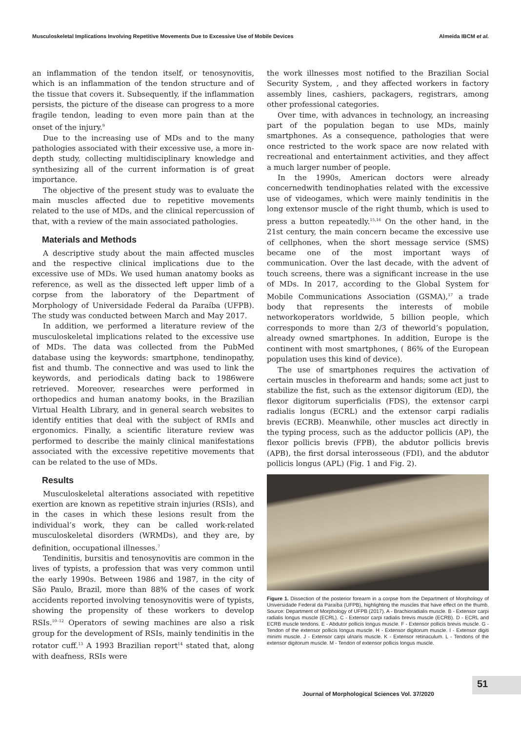Musculoskeletal Implications Involving Repetitive Movements Due to Excessive Use of Mobile Devices Almeida IBCM et al.
an inflammation of the tendon itself, or tenosynovitis, which is an inflammation of the tendon structure and of the tissue that covers it. Subsequently, if the inflammation persists, the picture of the disease can progress to a more fragile tendon, leading to even more pain than at the onset of the injury.<sup>9</sup>
Due to the increasing use of MDs and to the many pathologies associated with their excessive use, a more in-depth study, collecting multidisciplinary knowledge and synthesizing all of the current information is of great importance.
The objective of the present study was to evaluate the main muscles affected due to repetitive movements related to the use of MDs, and the clinical repercussion of that, with a review of the main associated pathologies.
Materials and Methods
A descriptive study about the main affected muscles and the respective clinical implications due to the excessive use of MDs. We used human anatomy books as reference, as well as the dissected left upper limb of a corpse from the laboratory of the Department of Morphology of Universidade Federal da Paraíba (UFPB). The study was conducted between March and May 2017.
In addition, we performed a literature review of the musculoskeletal implications related to the excessive use of MDs. The data was collected from the PubMed database using the keywords: smartphone, tendinopathy, fist and thumb. The connective and was used to link the keywords, and periodicals dating back to 1986were retrieved. Moreover, researches were performed in orthopedics and human anatomy books, in the Brazilian Virtual Health Library, and in general search websites to identify entities that deal with the subject of RMIs and ergonomics. Finally, a scientific literature review was performed to describe the mainly clinical manifestations associated with the excessive repetitive movements that can be related to the use of MDs.
Results
Musculoskeletal alterations associated with repetitive exertion are known as repetitive strain injuries (RSIs), and in the cases in which these lesions result from the individual’s work, they can be called work-related musculoskeletal disorders (WRMDs), and they are, by definition, occupational illnesses.<sup>7</sup>
Tendinitis, bursitis and tenosynovitis are common in the lives of typists, a profession that was very common until the early 1990s. Between 1986 and 1987, in the city of São Paulo, Brazil, more than 88% of the cases of work accidents reported involving tenosynovitis were of typists, showing the propensity of these workers to develop RSIs.<sup>10–12</sup> Operators of sewing machines are also a risk group for the development of RSIs, mainly tendinitis in the rotator cuff.<sup>13</sup> A 1993 Brazilian report<sup>14</sup> stated that, along with deafness, RSIs were
the work illnesses most notified to the Brazilian Social Security System, , and they affected workers in factory assembly lines, cashiers, packagers, registrars, among other professional categories.
Over time, with advances in technology, an increasing part of the population began to use MDs, mainly smartphones. As a consequence, pathologies that were once restricted to the work space are now related with recreational and entertainment activities, and they affect a much larger number of people.
In the 1990s, American doctors were already concernedwith tendinophaties related with the excessive use of videogames, which were mainly tendinitis in the long extensor muscle of the right thumb, which is used to press a button repeatedly.<sup>15,16</sup> On the other hand, in the 21st century, the main concern became the excessive use of cellphones, when the short message service (SMS) became one of the most important ways of communication. Over the last decade, with the advent of touch screens, there was a significant increase in the use of MDs. In 2017, according to the Global System for Mobile Communications Association (GSMA),<sup>17</sup> a trade body that represents the interests of mobile networkoperators worldwide, 5 billion people, which corresponds to more than 2/3 of theworld’s population, already owned smartphones. In addition, Europe is the continent with most smartphones, ( 86% of the European population uses this kind of device).
The use of smartphones requires the activation of certain muscles in theforearm and hands; some act just to stabilize the fist, such as the extensor digitorum (ED), the flexor digitorum superficialis (FDS), the extensor carpi radialis longus (ECRL) and the extensor carpi radialis brevis (ECRB). Meanwhile, other muscles act directly in the typing process, such as the adductor pollicis (AP), the flexor pollicis brevis (FPB), the abdutor pollicis brevis (APB), the first dorsal interosseous (FDI), and the abdutor pollicis longus (APL) (Fig. 1 and Fig. 2).
Figure 1. Dissection of the posterior forearm in a corpse from the Department of Morphology of Universidade Federal da Paraíba (UFPB), highlighting the muscles that have effect on the thumb. Source: Department of Morphology of UFPB (2017). A - Brachioradialis muscle. B - Extensor carpi radialis longus muscle (ECRL). C - Extensor carpi radialis brevis muscle (ECRB). D - ECRL and ECRB muscle tendons. E - Abdutor pollicis longus muscle. F - Extensor pollicis brevis muscle. G - Tendon of the extensor pollicis longus muscle. H - Extensor digitorum muscle. I - Extensor digiti minimi muscle. J - Extensor carpi ulnaris muscle. K - Extensor retinaculum. L - Tendons of the extensor digitorum muscle. M - Tendon of extensor pollicis longus muscle.
Journal of Morphological Sciences Vol. 37/2020
51